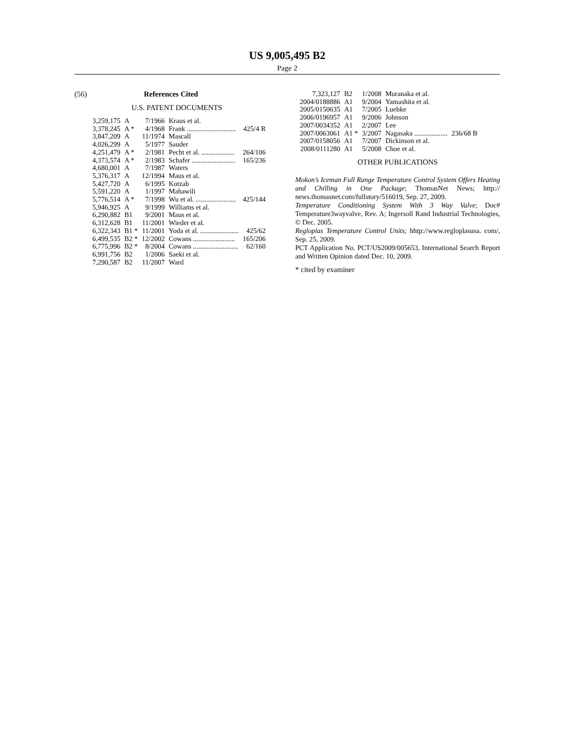US 9,005,495 B2
Page 2
(56) References Cited
U.S. PATENT DOCUMENTS
| 3,259,175 | A | 7/1966 | Kraus et al. | |
| 3,378,245 | A * | 4/1968 | Frank ............................ | 425/4 R |
| 3,847,209 | A | 11/1974 | Mascall | |
| 4,026,299 | A | 5/1977 | Sauder | |
| 4,251,479 | A * | 2/1981 | Pecht et al. ................... | 264/106 |
| 4,373,574 | A * | 2/1983 | Schafer ......................... | 165/236 |
| 4,680,001 | A | 7/1987 | Waters | |
| 5,376,317 | A | 12/1994 | Maus et al. | |
| 5,427,720 | A | 6/1995 | Kotzab | |
| 5,591,220 | A | 1/1997 | Mahawili | |
| 5,776,514 | A * | 7/1998 | Wu et al. ....................... | 425/144 |
| 5,946,925 | A | 9/1999 | Williams et al. | |
| 6,290,882 | B1 | 9/2001 | Maus et al. | |
| 6,312,628 | B1 | 11/2001 | Wieder et al. | |
| 6,322,343 | B1 * | 11/2001 | Yoda et al. ...................... | 425/62 |
| 6,499,535 | B2 * | 12/2002 | Cowans ........................ | 165/206 |
| 6,775,996 | B2 * | 8/2004 | Cowans .......................... | 62/160 |
| 6,991,756 | B2 | 1/2006 | Saeki et al. | |
| 7,290,587 | B2 | 11/2007 | Ward | |
| 7,323,127 | B2 | 1/2008 | Muranaka et al. | |
| 2004/0188886 | A1 | 9/2004 | Yamashita et al. | |
| 2005/0150635 | A1 | 7/2005 | Luebke | |
| 2006/0196957 | A1 | 9/2006 | Johnson | |
| 2007/0034352 | A1 | 2/2007 | Lee | |
| 2007/0063061 | A1 * | 3/2007 | Nagasaka ................... | 236/68 B |
| 2007/0158056 | A1 | 7/2007 | Dickinson et al. | |
| 2008/0111280 | A1 | 5/2008 | Choe et al. | |
OTHER PUBLICATIONS
Mokon’s Iceman Full Range Temperature Control System Offers Heating and Chilling in One Package; ThomasNet News; http:// news.thomasnet.com/fullstory/516019, Sep. 27, 2009.
Temperature Conditioning System With 3 Way Valve; Doc# Temperature3wayvalve, Rev. A; Ingersoll Rand Industrial Technologies, © Dec. 2005.
Regloplas Temperature Control Units; hhtp://www.regloplasusa. com/, Sep. 25, 2009.
PCT Application No. PCT/US2009/005653, International Search Report and Written Opinion dated Dec. 10, 2009.
* cited by examiner